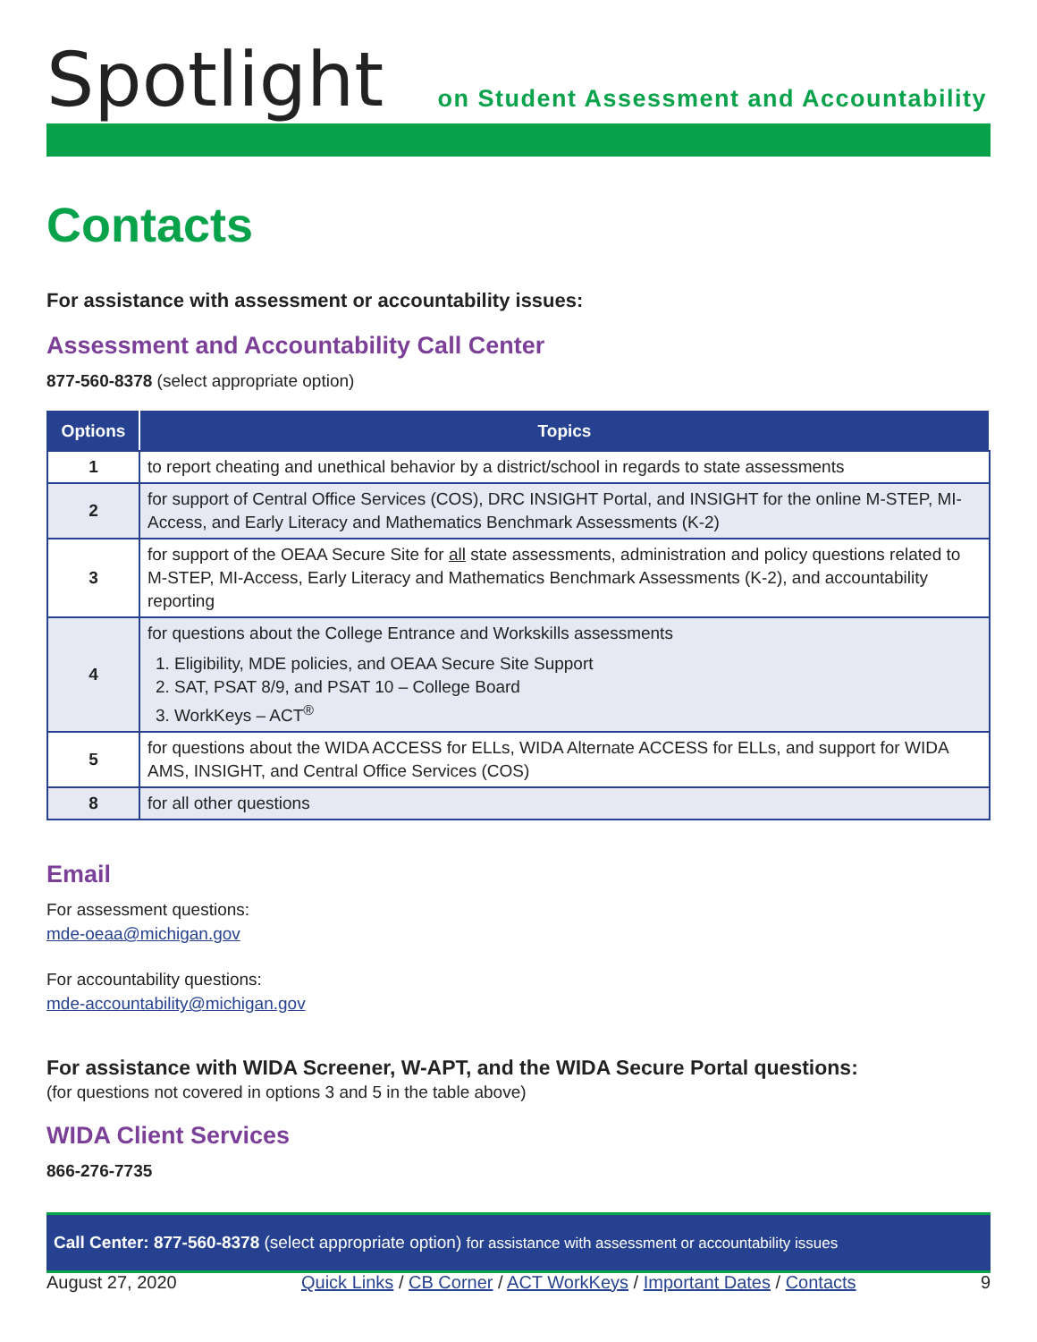Spotlight
on Student Assessment and Accountability
Contacts
For assistance with assessment or accountability issues:
Assessment and Accountability Call Center
877-560-8378 (select appropriate option)
| Options | Topics |
| --- | --- |
| 1 | to report cheating and unethical behavior by a district/school in regards to state assessments |
| 2 | for support of Central Office Services (COS), DRC INSIGHT Portal, and INSIGHT for the online M-STEP, MI-Access, and Early Literacy and Mathematics Benchmark Assessments (K-2) |
| 3 | for support of the OEAA Secure Site for all state assessments, administration and policy questions related to M-STEP, MI-Access, Early Literacy and Mathematics Benchmark Assessments (K-2), and accountability reporting |
| 4 | for questions about the College Entrance and Workskills assessments 1. Eligibility, MDE policies, and OEAA Secure Site Support 2. SAT, PSAT 8/9, and PSAT 10 – College Board 3. WorkKeys – ACT<sup>®</sup> |
| 5 | for questions about the WIDA ACCESS for ELLs, WIDA Alternate ACCESS for ELLs, and support for WIDA AMS, INSIGHT, and Central Office Services (COS) |
| 8 | for all other questions |
Email
For assessment questions:
mde-oeaa@michigan.gov
For accountability questions:
mde-accountability@michigan.gov
For assistance with WIDA Screener, W-APT, and the WIDA Secure Portal questions:
(for questions not covered in options 3 and 5 in the table above)
WIDA Client Services
866-276-7735
Call Center: 877-560-8378 (select appropriate option) for assistance with assessment or accountability issues
August 27, 2020 Quick Links / CB Corner / ACT WorkKeys / Important Dates / Contacts 9